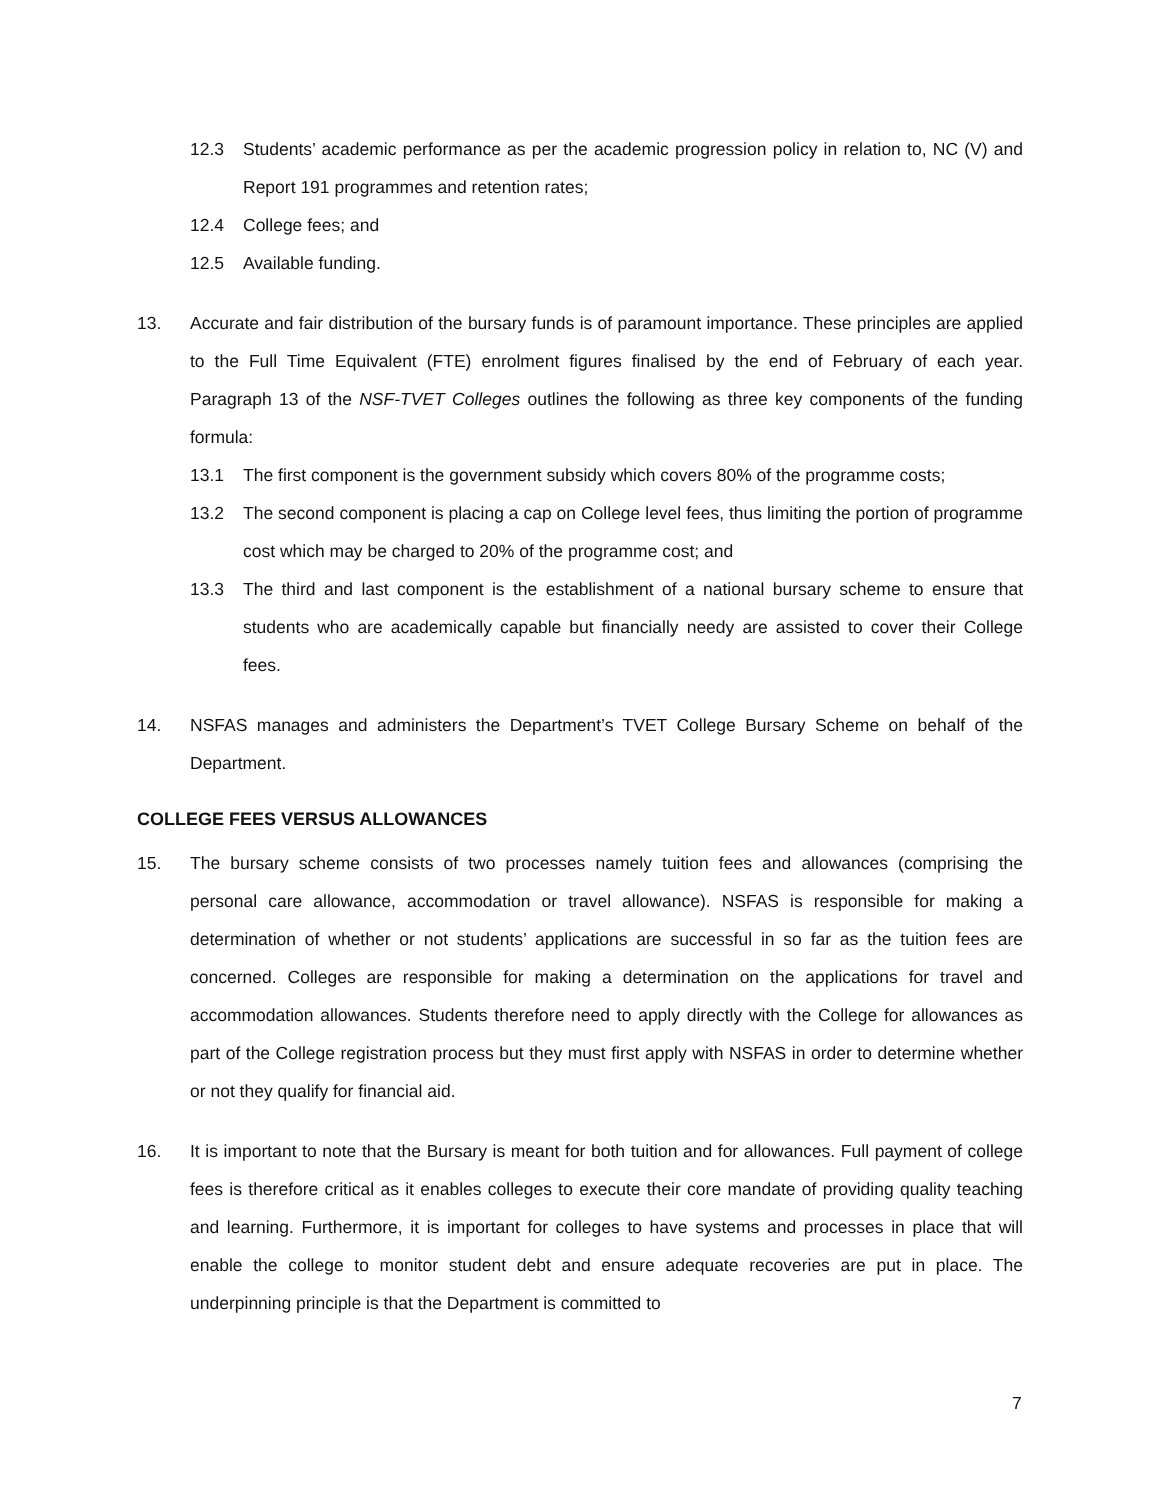12.3 Students’ academic performance as per the academic progression policy in relation to, NC (V) and Report 191 programmes and retention rates;
12.4 College fees; and
12.5 Available funding.
13. Accurate and fair distribution of the bursary funds is of paramount importance. These principles are applied to the Full Time Equivalent (FTE) enrolment figures finalised by the end of February of each year. Paragraph 13 of the NSF-TVET Colleges outlines the following as three key components of the funding formula:
13.1 The first component is the government subsidy which covers 80% of the programme costs;
13.2 The second component is placing a cap on College level fees, thus limiting the portion of programme cost which may be charged to 20% of the programme cost; and
13.3 The third and last component is the establishment of a national bursary scheme to ensure that students who are academically capable but financially needy are assisted to cover their College fees.
14. NSFAS manages and administers the Department’s TVET College Bursary Scheme on behalf of the Department.
COLLEGE FEES VERSUS ALLOWANCES
15. The bursary scheme consists of two processes namely tuition fees and allowances (comprising the personal care allowance, accommodation or travel allowance). NSFAS is responsible for making a determination of whether or not students’ applications are successful in so far as the tuition fees are concerned. Colleges are responsible for making a determination on the applications for travel and accommodation allowances. Students therefore need to apply directly with the College for allowances as part of the College registration process but they must first apply with NSFAS in order to determine whether or not they qualify for financial aid.
16. It is important to note that the Bursary is meant for both tuition and for allowances. Full payment of college fees is therefore critical as it enables colleges to execute their core mandate of providing quality teaching and learning. Furthermore, it is important for colleges to have systems and processes in place that will enable the college to monitor student debt and ensure adequate recoveries are put in place. The underpinning principle is that the Department is committed to
7